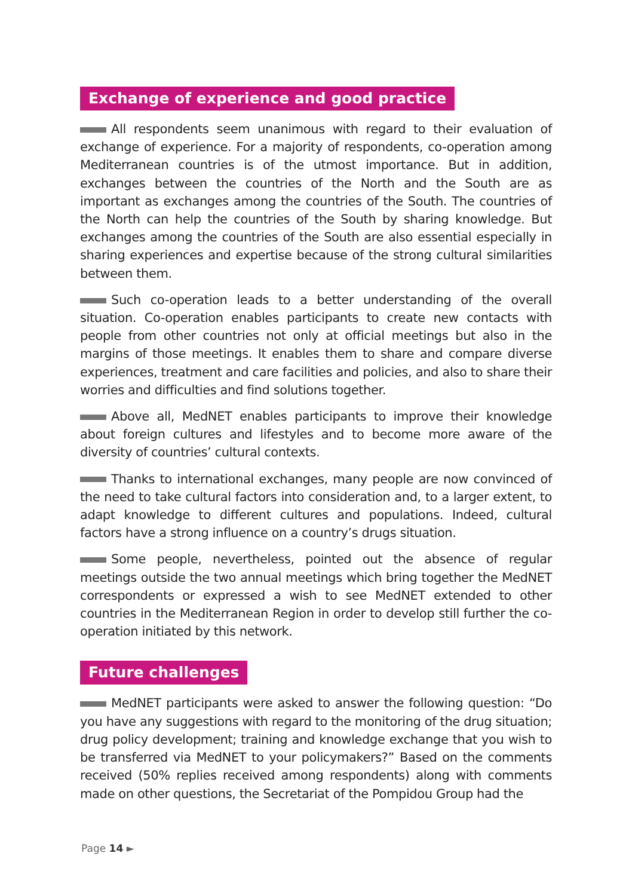Exchange of experience and good practice
All respondents seem unanimous with regard to their evaluation of exchange of experience. For a majority of respondents, co-operation among Mediterranean countries is of the utmost importance. But in addition, exchanges between the countries of the North and the South are as important as exchanges among the countries of the South. The countries of the North can help the countries of the South by sharing knowledge. But exchanges among the countries of the South are also essential especially in sharing experiences and expertise because of the strong cultural similarities between them.
Such co-operation leads to a better understanding of the overall situation. Co-operation enables participants to create new contacts with people from other countries not only at official meetings but also in the margins of those meetings. It enables them to share and compare diverse experiences, treatment and care facilities and policies, and also to share their worries and difficulties and find solutions together.
Above all, MedNET enables participants to improve their knowledge about foreign cultures and lifestyles and to become more aware of the diversity of countries’ cultural contexts.
Thanks to international exchanges, many people are now convinced of the need to take cultural factors into consideration and, to a larger extent, to adapt knowledge to different cultures and populations. Indeed, cultural factors have a strong influence on a country’s drugs situation.
Some people, nevertheless, pointed out the absence of regular meetings outside the two annual meetings which bring together the MedNET correspondents or expressed a wish to see MedNET extended to other countries in the Mediterranean Region in order to develop still further the co-operation initiated by this network.
Future challenges
MedNET participants were asked to answer the following question: “Do you have any suggestions with regard to the monitoring of the drug situation; drug policy development; training and knowledge exchange that you wish to be transferred via MedNET to your policymakers?” Based on the comments received (50% replies received among respondents) along with comments made on other questions, the Secretariat of the Pompidou Group had the
Page 14 ►